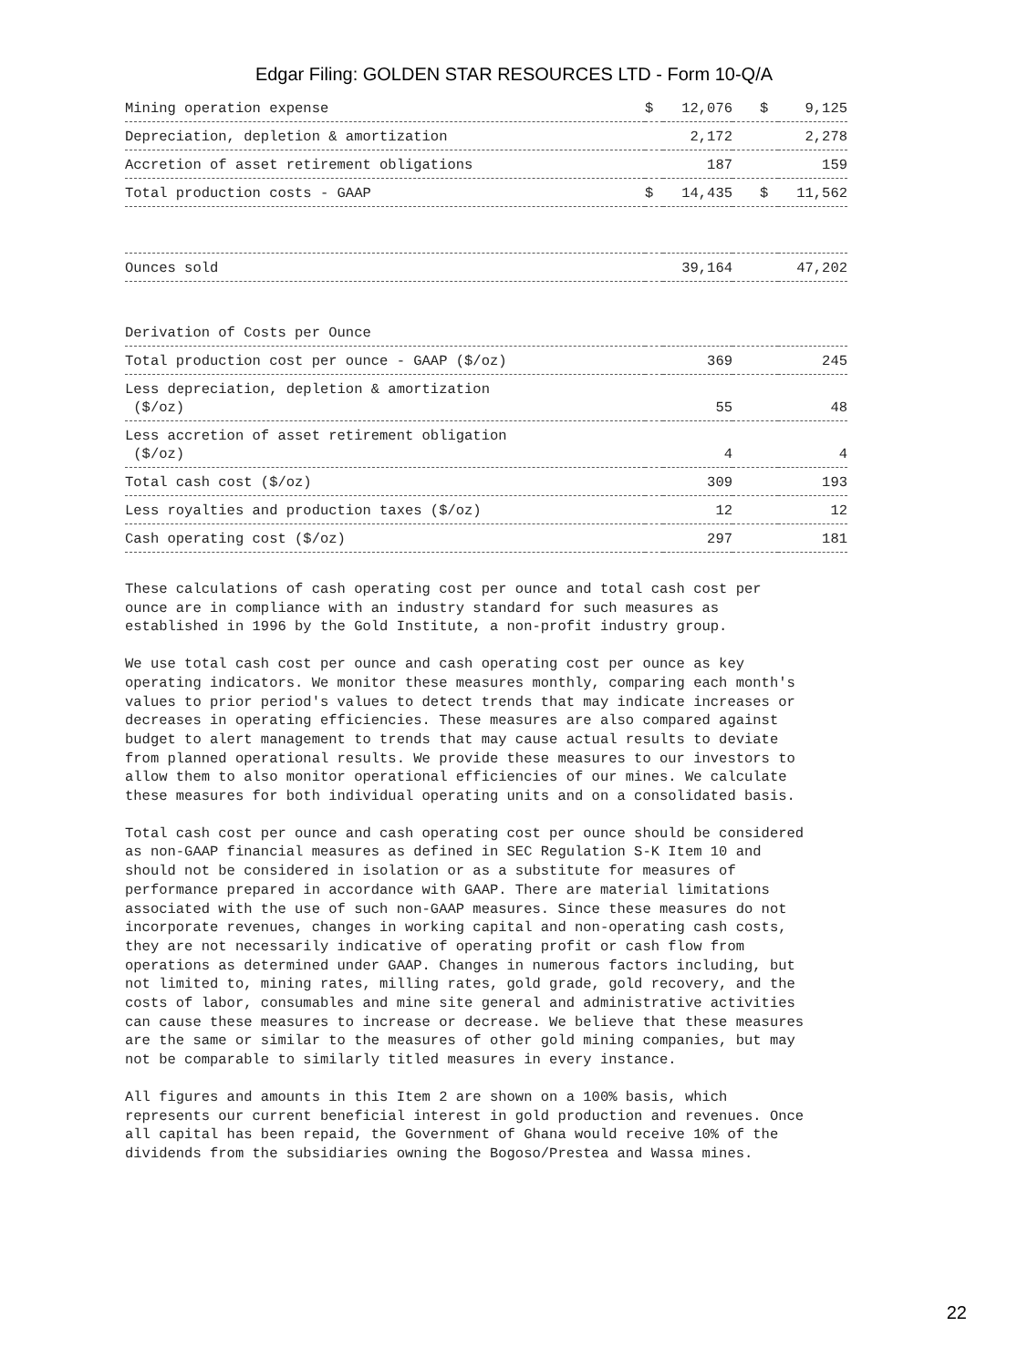Edgar Filing: GOLDEN STAR RESOURCES LTD - Form 10-Q/A
| Mining operation expense | $ | 12,076 | $ | 9,125 |
| Depreciation, depletion & amortization | | 2,172 | | 2,278 |
| Accretion of asset retirement obligations | | 187 | | 159 |
| Total production costs - GAAP | $ | 14,435 | $ | 11,562 |
| Ounces sold | | 39,164 | | 47,202 |
| Derivation of Costs per Ounce | | | | |
| Total production cost per ounce - GAAP ($/oz) | | 369 | | 245 |
| Less depreciation, depletion & amortization ($/oz) | | 55 | | 48 |
| Less accretion of asset retirement obligation ($/oz) | | 4 | | 4 |
| Total cash cost ($/oz) | | 309 | | 193 |
| Less royalties and production taxes ($/oz) | | 12 | | 12 |
| Cash operating cost ($/oz) | | 297 | | 181 |
These calculations of cash operating cost per ounce and total cash cost per ounce are in compliance with an industry standard for such measures as established in 1996 by the Gold Institute, a non-profit industry group.
We use total cash cost per ounce and cash operating cost per ounce as key operating indicators. We monitor these measures monthly, comparing each month's values to prior period's values to detect trends that may indicate increases or decreases in operating efficiencies. These measures are also compared against budget to alert management to trends that may cause actual results to deviate from planned operational results. We provide these measures to our investors to allow them to also monitor operational efficiencies of our mines. We calculate these measures for both individual operating units and on a consolidated basis.
Total cash cost per ounce and cash operating cost per ounce should be considered as non-GAAP financial measures as defined in SEC Regulation S-K Item 10 and should not be considered in isolation or as a substitute for measures of performance prepared in accordance with GAAP. There are material limitations associated with the use of such non-GAAP measures. Since these measures do not incorporate revenues, changes in working capital and non-operating cash costs, they are not necessarily indicative of operating profit or cash flow from operations as determined under GAAP. Changes in numerous factors including, but not limited to, mining rates, milling rates, gold grade, gold recovery, and the costs of labor, consumables and mine site general and administrative activities can cause these measures to increase or decrease. We believe that these measures are the same or similar to the measures of other gold mining companies, but may not be comparable to similarly titled measures in every instance.
All figures and amounts in this Item 2 are shown on a 100% basis, which represents our current beneficial interest in gold production and revenues. Once all capital has been repaid, the Government of Ghana would receive 10% of the dividends from the subsidiaries owning the Bogoso/Prestea and Wassa mines.
22